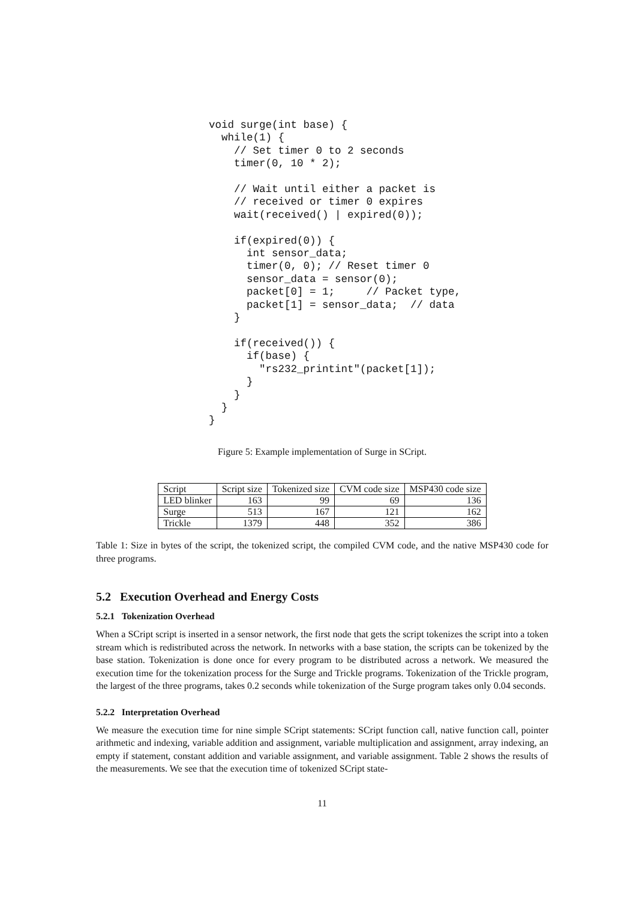void surge(int base) {
  while(1) {
    // Set timer 0 to 2 seconds
    timer(0, 10 * 2);

    // Wait until either a packet is
    // received or timer 0 expires
    wait(received() | expired(0));

    if(expired(0)) {
      int sensor_data;
      timer(0, 0); // Reset timer 0
      sensor_data = sensor(0);
      packet[0] = 1;     // Packet type,
      packet[1] = sensor_data;  // data
    }

    if(received()) {
      if(base) {
        "rs232_printint"(packet[1]);
      }
    }
  }
}
Figure 5: Example implementation of Surge in SCript.
| Script | Script size | Tokenized size | CVM code size | MSP430 code size |
| --- | --- | --- | --- | --- |
| LED blinker | 163 | 99 | 69 | 136 |
| Surge | 513 | 167 | 121 | 162 |
| Trickle | 1379 | 448 | 352 | 386 |
Table 1: Size in bytes of the script, the tokenized script, the compiled CVM code, and the native MSP430 code for three programs.
5.2 Execution Overhead and Energy Costs
5.2.1 Tokenization Overhead
When a SCript script is inserted in a sensor network, the first node that gets the script tokenizes the script into a token stream which is redistributed across the network. In networks with a base station, the scripts can be tokenized by the base station. Tokenization is done once for every program to be distributed across a network. We measured the execution time for the tokenization process for the Surge and Trickle programs. Tokenization of the Trickle program, the largest of the three programs, takes 0.2 seconds while tokenization of the Surge program takes only 0.04 seconds.
5.2.2 Interpretation Overhead
We measure the execution time for nine simple SCript statements: SCript function call, native function call, pointer arithmetic and indexing, variable addition and assignment, variable multiplication and assignment, array indexing, an empty if statement, constant addition and variable assignment, and variable assignment. Table 2 shows the results of the measurements. We see that the execution time of tokenized SCript state-
11